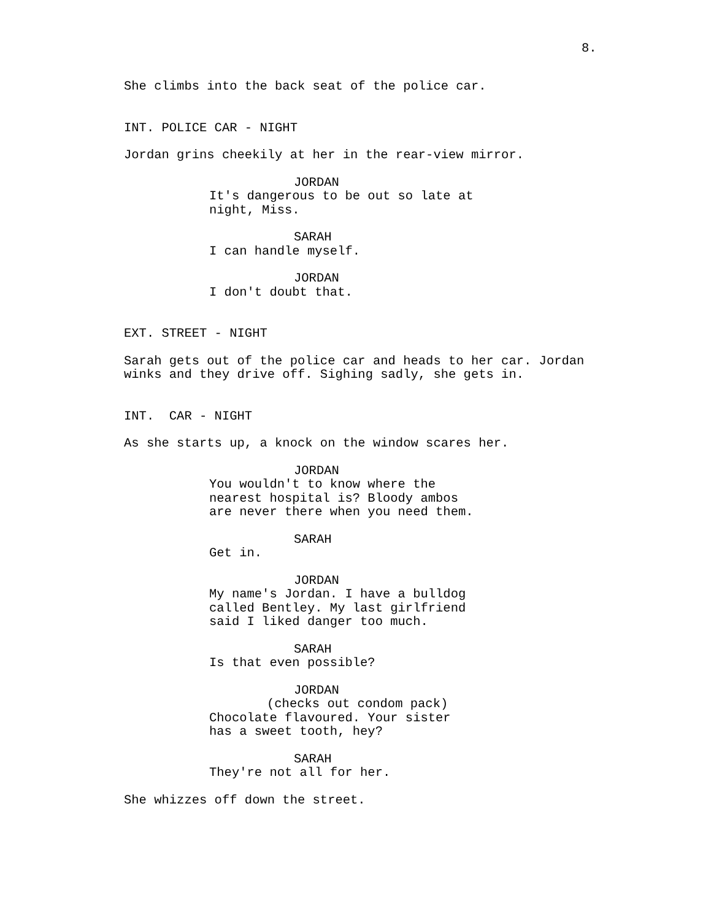8.
She climbs into the back seat of the police car.
INT. POLICE CAR - NIGHT
Jordan grins cheekily at her in the rear-view mirror.
JORDAN
It's dangerous to be out so late at night, Miss.
SARAH
I can handle myself.
JORDAN
I don't doubt that.
EXT. STREET - NIGHT
Sarah gets out of the police car and heads to her car. Jordan winks and they drive off. Sighing sadly, she gets in.
INT. CAR - NIGHT
As she starts up, a knock on the window scares her.
JORDAN
You wouldn't to know where the nearest hospital is? Bloody ambos are never there when you need them.
SARAH
Get in.
JORDAN
My name's Jordan. I have a bulldog called Bentley. My last girlfriend said I liked danger too much.
SARAH
Is that even possible?
JORDAN
(checks out condom pack)
Chocolate flavoured. Your sister has a sweet tooth, hey?
SARAH
They're not all for her.
She whizzes off down the street.